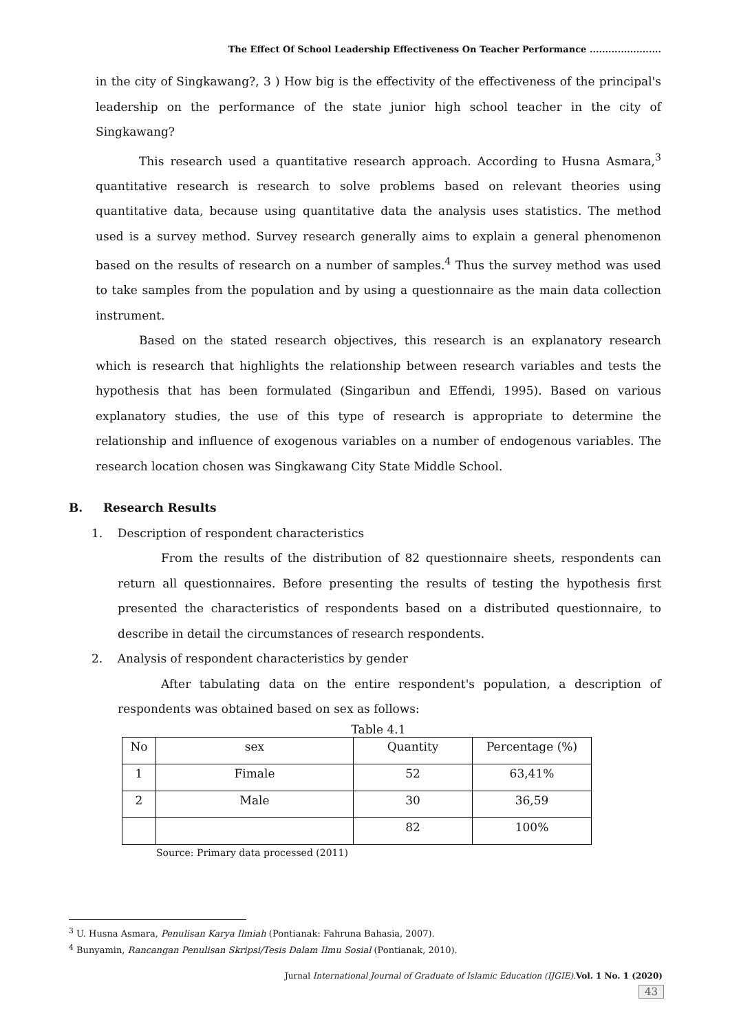The Effect Of School Leadership Effectiveness On Teacher Performance .......................
in the city of Singkawang?, 3 ) How big is the effectivity of the effectiveness of the principal's leadership on the performance of the state junior high school teacher in the city of Singkawang?
This research used a quantitative research approach. According to Husna Asmara,<sup>3</sup> quantitative research is research to solve problems based on relevant theories using quantitative data, because using quantitative data the analysis uses statistics. The method used is a survey method. Survey research generally aims to explain a general phenomenon based on the results of research on a number of samples.<sup>4</sup> Thus the survey method was used to take samples from the population and by using a questionnaire as the main data collection instrument.
Based on the stated research objectives, this research is an explanatory research which is research that highlights the relationship between research variables and tests the hypothesis that has been formulated (Singaribun and Effendi, 1995). Based on various explanatory studies, the use of this type of research is appropriate to determine the relationship and influence of exogenous variables on a number of endogenous variables. The research location chosen was Singkawang City State Middle School.
B. Research Results
1. Description of respondent characteristics
From the results of the distribution of 82 questionnaire sheets, respondents can return all questionnaires. Before presenting the results of testing the hypothesis first presented the characteristics of respondents based on a distributed questionnaire, to describe in detail the circumstances of research respondents.
2. Analysis of respondent characteristics by gender
After tabulating data on the entire respondent's population, a description of respondents was obtained based on sex as follows:
Table 4.1
| No | sex | Quantity | Percentage (%) |
| 1 | Fimale | 52 | 63,41% |
| 2 | Male | 30 | 36,59 |
| | | 82 | 100% |
Source: Primary data processed (2011)
<sup>3</sup> U. Husna Asmara, Penulisan Karya Ilmiah (Pontianak: Fahruna Bahasia, 2007).
<sup>4</sup> Bunyamin, Rancangan Penulisan Skripsi/Tesis Dalam Ilmu Sosial (Pontianak, 2010).
Jurnal International Journal of Graduate of Islamic Education (IJGIE).Vol. 1 No. 1 (2020)
43